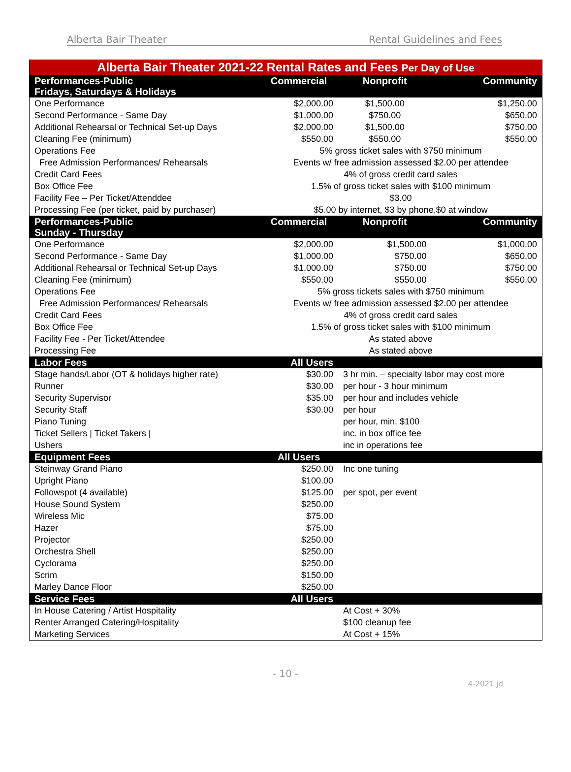Alberta Bair Theater Rental Guidelines and Fees
| Alberta Bair Theater 2021-22 Rental Rates and Fees Per Day of Use | | | |
| --- | --- | --- | --- |
| Performances-Public Fridays, Saturdays & Holidays | Commercial | Nonprofit | Community |
| One Performance | $2,000.00 | $1,500.00 | $1,250.00 |
| Second Performance - Same Day | $1,000.00 | $750.00 | $650.00 |
| Additional Rehearsal or Technical Set-up Days | $2,000.00 | $1,500.00 | $750.00 |
| Cleaning Fee (minimum) | $550.00 | $550.00 | $550.00 |
| Operations Fee | 5% gross ticket sales with $750 minimum | | |
| Free Admission Performances/ Rehearsals | Events w/ free admission assessed $2.00 per attendee | | |
| Credit Card Fees | 4% of gross credit card sales | | |
| Box Office Fee | 1.5% of gross ticket sales with $100 minimum | | |
| Facility Fee – Per Ticket/Attenddee | $3.00 | | |
| Processing Fee (per ticket, paid by purchaser) | $5.00 by internet, $3 by phone,$0 at window | | |
| Performances-Public Sunday - Thursday | Commercial | Nonprofit | Community |
| One Performance | $2,000.00 | $1,500.00 | $1,000.00 |
| Second Performance - Same Day | $1,000.00 | $750.00 | $650.00 |
| Additional Rehearsal or Technical Set-up Days | $1,000.00 | $750.00 | $750.00 |
| Cleaning Fee (minimum) | $550.00 | $550.00 | $550.00 |
| Operations Fee | 5% gross tickets sales with $750 minimum | | |
| Free Admission Performances/ Rehearsals | Events w/ free admission assessed $2.00 per attendee | | |
| Credit Card Fees | 4% of gross credit card sales | | |
| Box Office Fee | 1.5% of gross ticket sales with $100 minimum | | |
| Facility Fee - Per Ticket/Attendee | As stated above | | |
| Processing Fee | As stated above | | |
| Labor Fees | All Users | | |
| Stage hands/Labor (OT & holidays higher rate) | $30.00 | 3 hr min. – specialty labor may cost more | |
| Runner | $30.00 | per hour - 3 hour minimum | |
| Security Supervisor | $35.00 | per hour and includes vehicle | |
| Security Staff | $30.00 | per hour | |
| Piano Tuning | | per hour, min. $100 | |
| Ticket Sellers / Ticket Takers / | | inc. in box office fee | |
| Ushers | | inc in operations fee | |
| Equipment Fees | All Users | | |
| Steinway Grand Piano | $250.00 | Inc one tuning | |
| Upright Piano | $100.00 | | |
| Followspot (4 available) | $125.00 | per spot, per event | |
| House Sound System | $250.00 | | |
| Wireless Mic | $75.00 | | |
| Hazer | $75.00 | | |
| Projector | $250.00 | | |
| Orchestra Shell | $250.00 | | |
| Cyclorama | $250.00 | | |
| Scrim | $150.00 | | |
| Marley Dance Floor | $250.00 | | |
| Service Fees | All Users | | |
| In House Catering / Artist Hospitality | | At Cost + 30% | |
| Renter Arranged Catering/Hospitality | | $100 cleanup fee | |
| Marketing Services | | At Cost + 15% | |
- 10 -
4-2021 jd